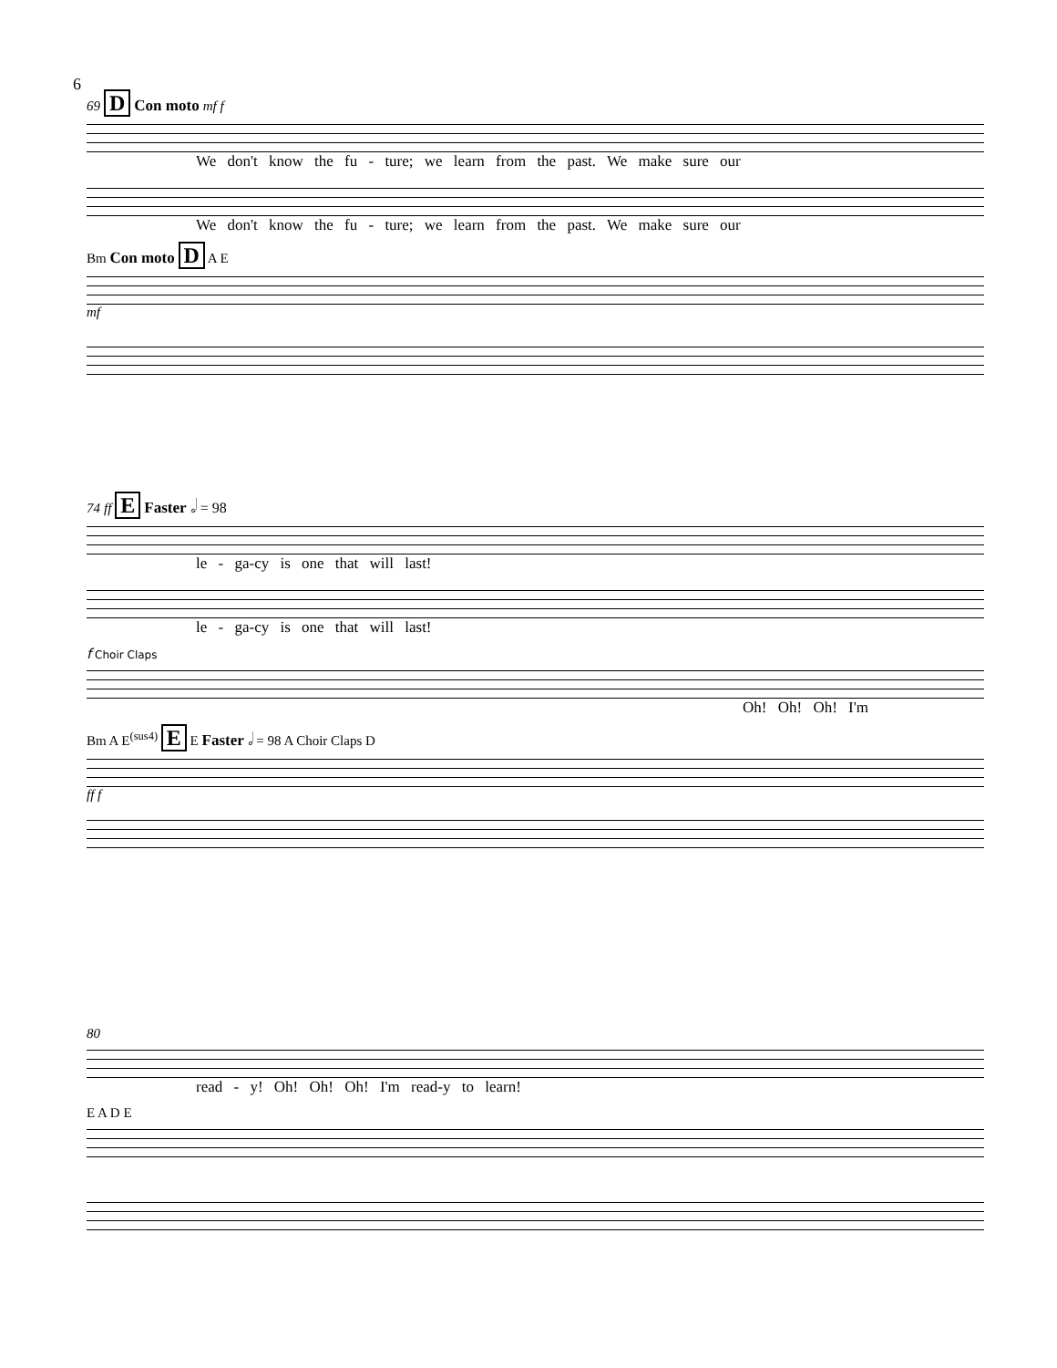6
69 D Con moto mf f
We don't know the fu - ture; we learn from the past. We make sure our
We don't know the fu - ture; we learn from the past. We make sure our
Bm Con moto D A E
mf
74 ff E Faster 𝅗𝅥 = 98
le - ga-cy is one that will last!
le - ga-cy is one that will last!
f Choir Claps
Oh! Oh! Oh! I'm
Bm A E<sup>(sus4)</sup> E E Faster 𝅗𝅥 = 98 A Choir Claps D
ff f
80
read - y! Oh! Oh! Oh! I'm read-y to learn!
E A D E